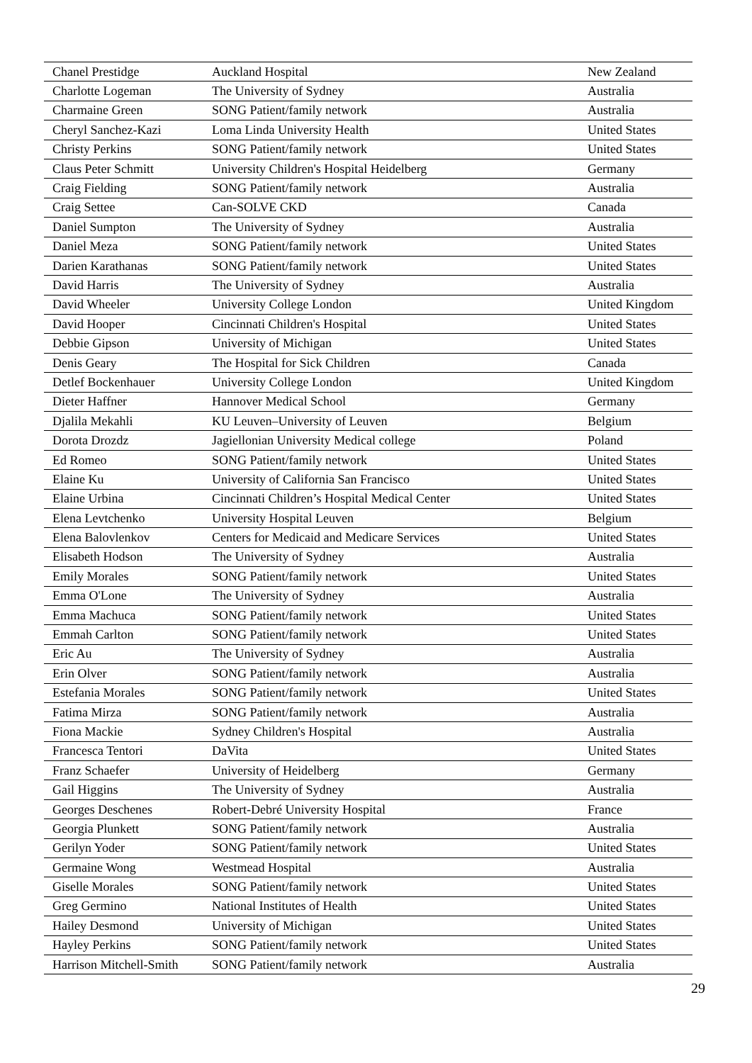| Chanel Prestidge | Auckland Hospital | New Zealand |
| Charlotte Logeman | The University of Sydney | Australia |
| Charmaine Green | SONG Patient/family network | Australia |
| Cheryl Sanchez-Kazi | Loma Linda University Health | United States |
| Christy Perkins | SONG Patient/family network | United States |
| Claus Peter Schmitt | University Children's Hospital Heidelberg | Germany |
| Craig Fielding | SONG Patient/family network | Australia |
| Craig Settee | Can-SOLVE CKD | Canada |
| Daniel Sumpton | The University of Sydney | Australia |
| Daniel Meza | SONG Patient/family network | United States |
| Darien Karathanas | SONG Patient/family network | United States |
| David Harris | The University of Sydney | Australia |
| David Wheeler | University College London | United Kingdom |
| David Hooper | Cincinnati Children's Hospital | United States |
| Debbie Gipson | University of Michigan | United States |
| Denis Geary | The Hospital for Sick Children | Canada |
| Detlef Bockenhauer | University College London | United Kingdom |
| Dieter Haffner | Hannover Medical School | Germany |
| Djalila Mekahli | KU Leuven–University of Leuven | Belgium |
| Dorota Drozdz | Jagiellonian University Medical college | Poland |
| Ed Romeo | SONG Patient/family network | United States |
| Elaine Ku | University of California San Francisco | United States |
| Elaine Urbina | Cincinnati Children’s Hospital Medical Center | United States |
| Elena Levtchenko | University Hospital Leuven | Belgium |
| Elena Balovlenkov | Centers for Medicaid and Medicare Services | United States |
| Elisabeth Hodson | The University of Sydney | Australia |
| Emily Morales | SONG Patient/family network | United States |
| Emma O'Lone | The University of Sydney | Australia |
| Emma Machuca | SONG Patient/family network | United States |
| Emmah Carlton | SONG Patient/family network | United States |
| Eric Au | The University of Sydney | Australia |
| Erin Olver | SONG Patient/family network | Australia |
| Estefania Morales | SONG Patient/family network | United States |
| Fatima Mirza | SONG Patient/family network | Australia |
| Fiona Mackie | Sydney Children's Hospital | Australia |
| Francesca Tentori | DaVita | United States |
| Franz Schaefer | University of Heidelberg | Germany |
| Gail Higgins | The University of Sydney | Australia |
| Georges Deschenes | Robert-Debré University Hospital | France |
| Georgia Plunkett | SONG Patient/family network | Australia |
| Gerilyn Yoder | SONG Patient/family network | United States |
| Germaine Wong | Westmead Hospital | Australia |
| Giselle Morales | SONG Patient/family network | United States |
| Greg Germino | National Institutes of Health | United States |
| Hailey Desmond | University of Michigan | United States |
| Hayley Perkins | SONG Patient/family network | United States |
| Harrison Mitchell-Smith | SONG Patient/family network | Australia |
29